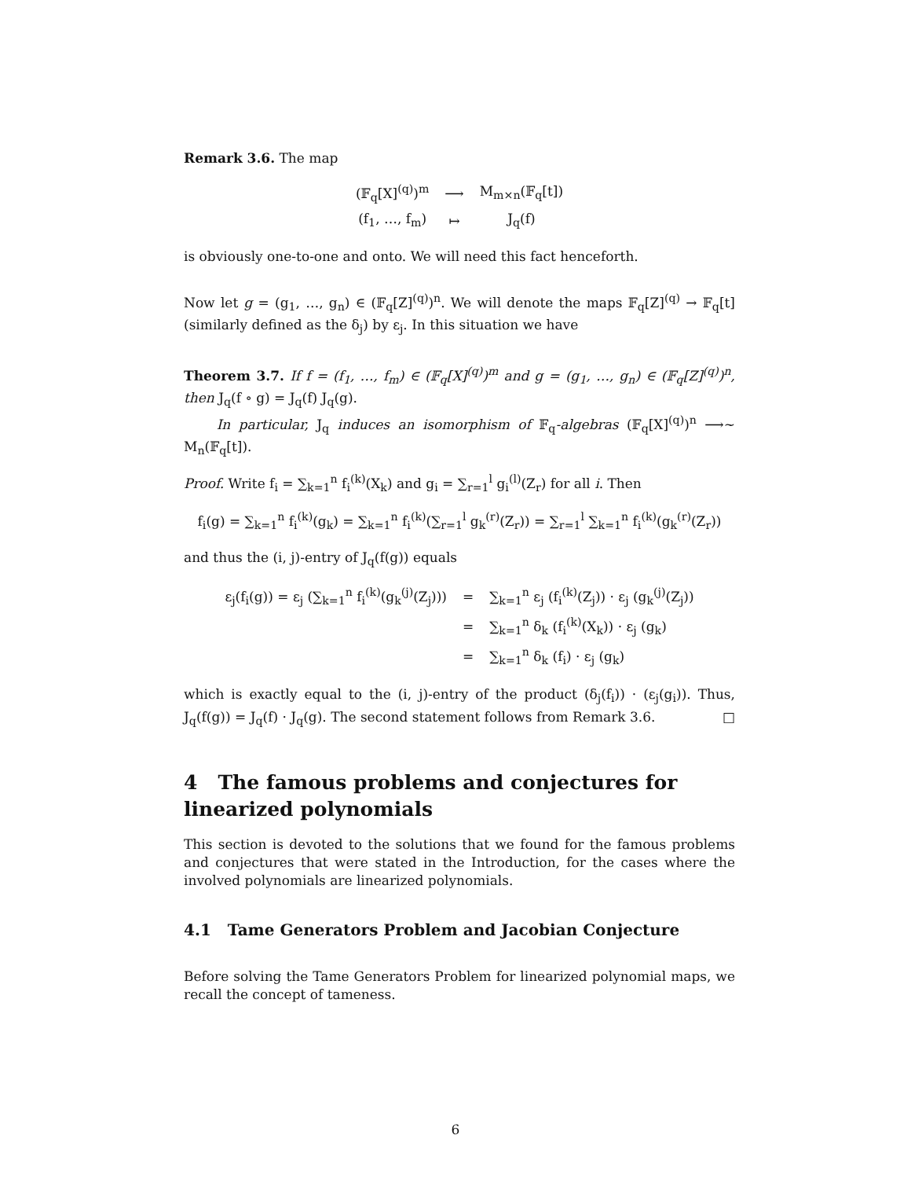Remark 3.6. The map
| (𝔽<sub>q</sub>[X]<sup>(q)</sup>)<sup>m</sup> | ⟶ | M<sub>m×n</sub>(𝔽<sub>q</sub>[t]) |
| (f<sub>1</sub>, …, f<sub>m</sub>) | ↦ | J<sub>q</sub>(f) |
is obviously one-to-one and onto. We will need this fact henceforth.
Now let g = (g<sub>1</sub>, …, g<sub>n</sub>) ∈ (𝔽<sub>q</sub>[Z]<sup>(q)</sup>)<sup>n</sup>. We will denote the maps 𝔽<sub>q</sub>[Z]<sup>(q)</sup> → 𝔽<sub>q</sub>[t] (similarly defined as the δ<sub>j</sub>) by ε<sub>j</sub>. In this situation we have
Theorem 3.7. If f = (f<sub>1</sub>, …, f<sub>m</sub>) ∈ (𝔽<sub>q</sub>[X]<sup>(q)</sup>)<sup>m</sup> and g = (g<sub>1</sub>, …, g<sub>n</sub>) ∈ (𝔽<sub>q</sub>[Z]<sup>(q)</sup>)<sup>n</sup>, then J<sub>q</sub>(f ∘ g) = J<sub>q</sub>(f) J<sub>q</sub>(g).
In particular, J<sub>q</sub> induces an isomorphism of 𝔽<sub>q</sub>-algebras (𝔽<sub>q</sub>[X]<sup>(q)</sup>)<sup>n</sup> ⟶~ M<sub>n</sub>(𝔽<sub>q</sub>[t]).
Proof. Write f<sub>i</sub> = ∑<sub>k=1</sub><sup>n</sup> f<sub>i</sub><sup>(k)</sup>(X<sub>k</sub>) and g<sub>i</sub> = ∑<sub>r=1</sub><sup>l</sup> g<sub>i</sub><sup>(l)</sup>(Z<sub>r</sub>) for all i. Then
f<sub>i</sub>(g) = ∑<sub>k=1</sub><sup>n</sup> f<sub>i</sub><sup>(k)</sup>(g<sub>k</sub>) = ∑<sub>k=1</sub><sup>n</sup> f<sub>i</sub><sup>(k)</sup>(∑<sub>r=1</sub><sup>l</sup> g<sub>k</sub><sup>(r)</sup>(Z<sub>r</sub>)) = ∑<sub>r=1</sub><sup>l</sup> ∑<sub>k=1</sub><sup>n</sup> f<sub>i</sub><sup>(k)</sup>(g<sub>k</sub><sup>(r)</sup>(Z<sub>r</sub>))
and thus the (i, j)-entry of J<sub>q</sub>(f(g)) equals
| ε<sub>j</sub>(f<sub>i</sub>(g)) = ε<sub>j</sub> (∑<sub>k=1</sub><sup>n</sup> f<sub>i</sub><sup>(k)</sup>(g<sub>k</sub><sup>(j)</sup>(Z<sub>j</sub>))) | = | ∑<sub>k=1</sub><sup>n</sup> ε<sub>j</sub> (f<sub>i</sub><sup>(k)</sup>(Z<sub>j</sub>)) · ε<sub>j</sub> (g<sub>k</sub><sup>(j)</sup>(Z<sub>j</sub>)) |
| | = | ∑<sub>k=1</sub><sup>n</sup> δ<sub>k</sub> (f<sub>i</sub><sup>(k)</sup>(X<sub>k</sub>)) · ε<sub>j</sub> (g<sub>k</sub>) |
| | = | ∑<sub>k=1</sub><sup>n</sup> δ<sub>k</sub> (f<sub>i</sub>) · ε<sub>j</sub> (g<sub>k</sub>) |
which is exactly equal to the (i, j)-entry of the product (δ<sub>j</sub>(f<sub>i</sub>)) · (ε<sub>j</sub>(g<sub>i</sub>)). Thus, J<sub>q</sub>(f(g)) = J<sub>q</sub>(f) · J<sub>q</sub>(g). The second statement follows from Remark 3.6. □
4 The famous problems and conjectures for linearized polynomials
This section is devoted to the solutions that we found for the famous problems and conjectures that were stated in the Introduction, for the cases where the involved polynomials are linearized polynomials.
4.1 Tame Generators Problem and Jacobian Conjecture
Before solving the Tame Generators Problem for linearized polynomial maps, we recall the concept of tameness.
6